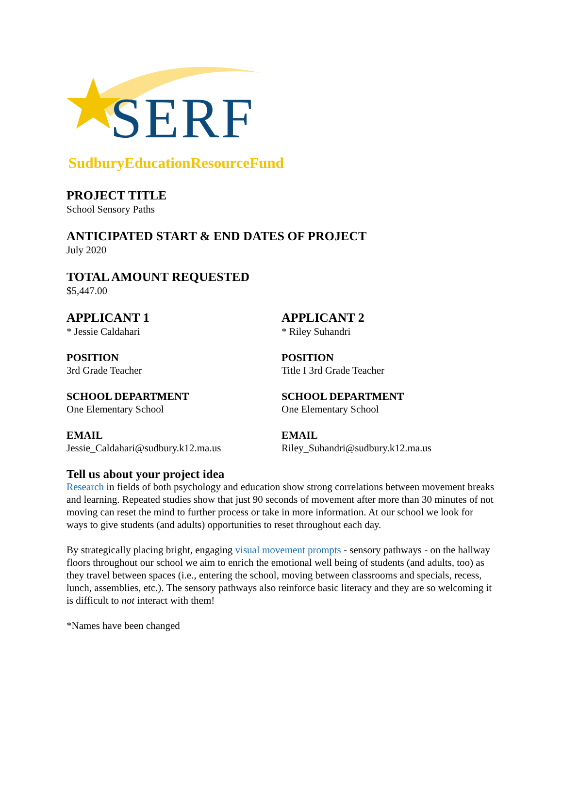SERF
SudburyEducationResourceFund
PROJECT TITLE
School Sensory Paths
ANTICIPATED START & END DATES OF PROJECT
July 2020
TOTAL AMOUNT REQUESTED
$5,447.00
APPLICANT 1
* Jessie Caldahari
POSITION
3rd Grade Teacher
SCHOOL DEPARTMENT
One Elementary School
EMAIL
Jessie_Caldahari@sudbury.k12.ma.us
APPLICANT 2
* Riley Suhandri
POSITION
Title I 3rd Grade Teacher
SCHOOL DEPARTMENT
One Elementary School
EMAIL
Riley_Suhandri@sudbury.k12.ma.us
Tell us about your project idea
Research in fields of both psychology and education show strong correlations between movement breaks and learning. Repeated studies show that just 90 seconds of movement after more than 30 minutes of not moving can reset the mind to further process or take in more information. At our school we look for ways to give students (and adults) opportunities to reset throughout each day.
By strategically placing bright, engaging visual movement prompts - sensory pathways - on the hallway floors throughout our school we aim to enrich the emotional well being of students (and adults, too) as they travel between spaces (i.e., entering the school, moving between classrooms and specials, recess, lunch, assemblies, etc.). The sensory pathways also reinforce basic literacy and they are so welcoming it is difficult to not interact with them!
*Names have been changed